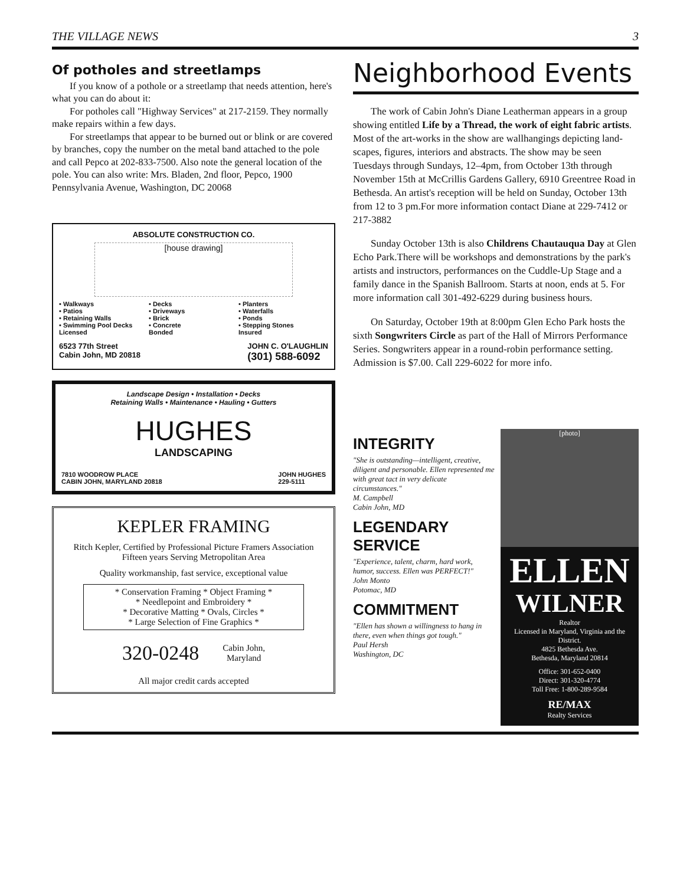THE VILLAGE NEWS 3
Of potholes and streetlamps
If you know of a pothole or a streetlamp that needs attention, here's what you can do about it:
For potholes call "Highway Services" at 217-2159. They normally make repairs within a few days.
For streetlamps that appear to be burned out or blink or are covered by branches, copy the number on the metal band attached to the pole and call Pepco at 202-833-7500. Also note the general location of the pole. You can also write: Mrs. Bladen, 2nd floor, Pepco, 1900 Pennsylvania Avenue, Washington, DC 20068
ABSOLUTE CONSTRUCTION CO.
[house drawing]
• Walkways • Decks • Planters • Patios • Driveways • Waterfalls • Retaining Walls • Brick • Ponds • Swimming Pool Decks • Concrete • Stepping Stones Licensed Bonded Insured
6523 77th Street
Cabin John, MD 20818 JOHN C. O'LAUGHLIN
(301) 588-6092
Landscape Design • Installation • Decks
Retaining Walls • Maintenance • Hauling • Gutters
HUGHES
LANDSCAPING
7810 WOODROW PLACE
CABIN JOHN, MARYLAND 20818 JOHN HUGHES
229-5111
KEPLER FRAMING
Ritch Kepler, Certified by Professional Picture Framers Association
Fifteen years Serving Metropolitan Area
Quality workmanship, fast service, exceptional value
* Conservation Framing * Object Framing *
* Needlepoint and Embroidery *
* Decorative Matting * Ovals, Circles *
* Large Selection of Fine Graphics *
320-0248 Cabin John,
Maryland
All major credit cards accepted
Neighborhood Events
The work of Cabin John's Diane Leatherman appears in a group showing entitled Life by a Thread, the work of eight fabric artists. Most of the art-works in the show are wallhangings depicting land-scapes, figures, interiors and abstracts. The show may be seen Tuesdays through Sundays, 12–4pm, from October 13th through November 15th at McCrillis Gardens Gallery, 6910 Greentree Road in Bethesda. An artist's reception will be held on Sunday, October 13th from 12 to 3 pm.For more information contact Diane at 229-7412 or 217-3882
Sunday October 13th is also Childrens Chautauqua Day at Glen Echo Park.There will be workshops and demonstrations by the park's artists and instructors, performances on the Cuddle-Up Stage and a family dance in the Spanish Ballroom. Starts at noon, ends at 5. For more information call 301-492-6229 during business hours.
On Saturday, October 19th at 8:00pm Glen Echo Park hosts the sixth Songwriters Circle as part of the Hall of Mirrors Performance Series. Songwriters appear in a round-robin performance setting. Admission is $7.00. Call 229-6022 for more info.
INTEGRITY
"She is outstanding—intelligent, creative, diligent and personable. Ellen represented me with great tact in very delicate circumstances."
M. Campbell
Cabin John, MD
LEGENDARY SERVICE
"Experience, talent, charm, hard work, humor, success. Ellen was PERFECT!"
John Monto
Potomac, MD
COMMITMENT
"Ellen has shown a willingness to hang in there, even when things got tough."
Paul Hersh
Washington, DC
[photo]
ELLEN
WILNER
Realtor
Licensed in Maryland, Virginia and the District.
4825 Bethesda Ave.
Bethesda, Maryland 20814
Office: 301-652-0400
Direct: 301-320-4774
Toll Free: 1-800-289-9584
RE/MAX
Realty Services